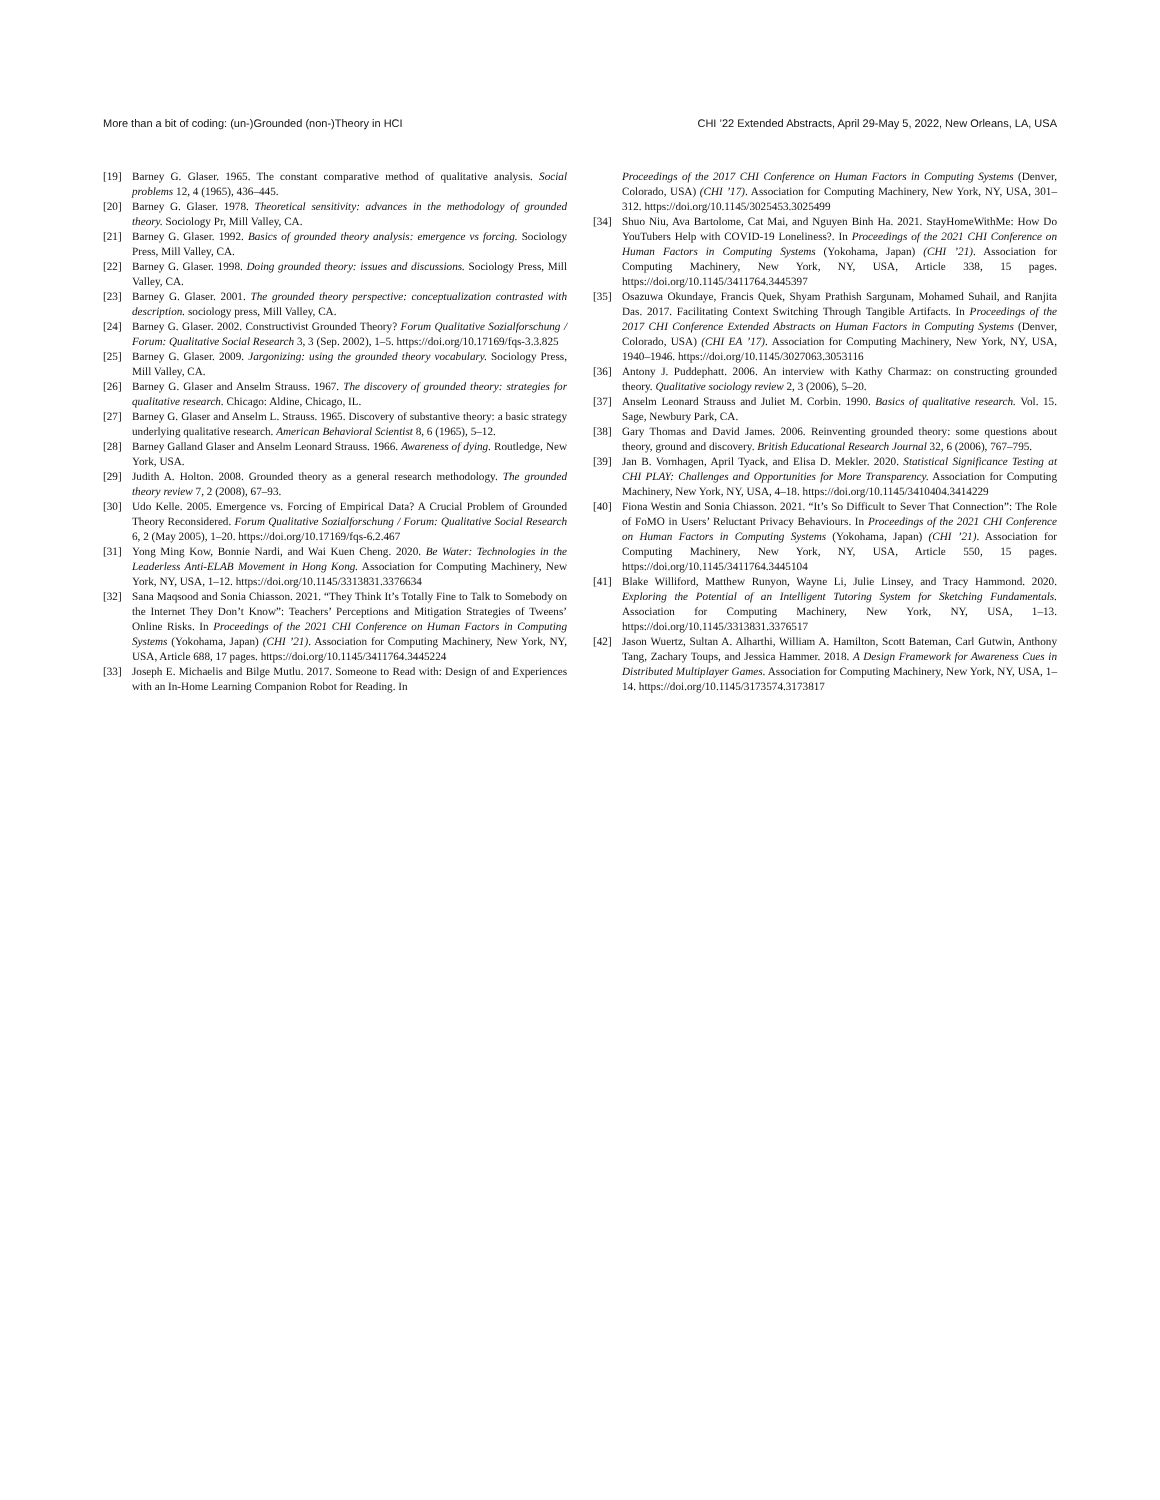More than a bit of coding: (un-)Grounded (non-)Theory in HCI CHI ’22 Extended Abstracts, April 29-May 5, 2022, New Orleans, LA, USA
[19] Barney G. Glaser. 1965. The constant comparative method of qualitative analysis. Social problems 12, 4 (1965), 436–445.
[20] Barney G. Glaser. 1978. Theoretical sensitivity: advances in the methodology of grounded theory. Sociology Pr, Mill Valley, CA.
[21] Barney G. Glaser. 1992. Basics of grounded theory analysis: emergence vs forcing. Sociology Press, Mill Valley, CA.
[22] Barney G. Glaser. 1998. Doing grounded theory: issues and discussions. Sociology Press, Mill Valley, CA.
[23] Barney G. Glaser. 2001. The grounded theory perspective: conceptualization contrasted with description. sociology press, Mill Valley, CA.
[24] Barney G. Glaser. 2002. Constructivist Grounded Theory? Forum Qualitative Sozialforschung / Forum: Qualitative Social Research 3, 3 (Sep. 2002), 1–5. https://doi.org/10.17169/fqs-3.3.825
[25] Barney G. Glaser. 2009. Jargonizing: using the grounded theory vocabulary. Sociology Press, Mill Valley, CA.
[26] Barney G. Glaser and Anselm Strauss. 1967. The discovery of grounded theory: strategies for qualitative research. Chicago: Aldine, Chicago, IL.
[27] Barney G. Glaser and Anselm L. Strauss. 1965. Discovery of substantive theory: a basic strategy underlying qualitative research. American Behavioral Scientist 8, 6 (1965), 5–12.
[28] Barney Galland Glaser and Anselm Leonard Strauss. 1966. Awareness of dying. Routledge, New York, USA.
[29] Judith A. Holton. 2008. Grounded theory as a general research methodology. The grounded theory review 7, 2 (2008), 67–93.
[30] Udo Kelle. 2005. Emergence vs. Forcing of Empirical Data? A Crucial Problem of Grounded Theory Reconsidered. Forum Qualitative Sozialforschung / Forum: Qualitative Social Research 6, 2 (May 2005), 1–20. https://doi.org/10.17169/fqs-6.2.467
[31] Yong Ming Kow, Bonnie Nardi, and Wai Kuen Cheng. 2020. Be Water: Technologies in the Leaderless Anti-ELAB Movement in Hong Kong. Association for Computing Machinery, New York, NY, USA, 1–12. https://doi.org/10.1145/3313831.3376634
[32] Sana Maqsood and Sonia Chiasson. 2021. “They Think It’s Totally Fine to Talk to Somebody on the Internet They Don’t Know”: Teachers’ Perceptions and Mitigation Strategies of Tweens’ Online Risks. In Proceedings of the 2021 CHI Conference on Human Factors in Computing Systems (Yokohama, Japan) (CHI ’21). Association for Computing Machinery, New York, NY, USA, Article 688, 17 pages. https://doi.org/10.1145/3411764.3445224
[33] Joseph E. Michaelis and Bilge Mutlu. 2017. Someone to Read with: Design of and Experiences with an In-Home Learning Companion Robot for Reading. In
Proceedings of the 2017 CHI Conference on Human Factors in Computing Systems (Denver, Colorado, USA) (CHI ’17). Association for Computing Machinery, New York, NY, USA, 301–312. https://doi.org/10.1145/3025453.3025499
[34] Shuo Niu, Ava Bartolome, Cat Mai, and Nguyen Binh Ha. 2021. StayHomeWithMe: How Do YouTubers Help with COVID-19 Loneliness?. In Proceedings of the 2021 CHI Conference on Human Factors in Computing Systems (Yokohama, Japan) (CHI ’21). Association for Computing Machinery, New York, NY, USA, Article 338, 15 pages. https://doi.org/10.1145/3411764.3445397
[35] Osazuwa Okundaye, Francis Quek, Shyam Prathish Sargunam, Mohamed Suhail, and Ranjita Das. 2017. Facilitating Context Switching Through Tangible Artifacts. In Proceedings of the 2017 CHI Conference Extended Abstracts on Human Factors in Computing Systems (Denver, Colorado, USA) (CHI EA ’17). Association for Computing Machinery, New York, NY, USA, 1940–1946. https://doi.org/10.1145/3027063.3053116
[36] Antony J. Puddephatt. 2006. An interview with Kathy Charmaz: on constructing grounded theory. Qualitative sociology review 2, 3 (2006), 5–20.
[37] Anselm Leonard Strauss and Juliet M. Corbin. 1990. Basics of qualitative research. Vol. 15. Sage, Newbury Park, CA.
[38] Gary Thomas and David James. 2006. Reinventing grounded theory: some questions about theory, ground and discovery. British Educational Research Journal 32, 6 (2006), 767–795.
[39] Jan B. Vornhagen, April Tyack, and Elisa D. Mekler. 2020. Statistical Significance Testing at CHI PLAY: Challenges and Opportunities for More Transparency. Association for Computing Machinery, New York, NY, USA, 4–18. https://doi.org/10.1145/3410404.3414229
[40] Fiona Westin and Sonia Chiasson. 2021. “It’s So Difficult to Sever That Connection”: The Role of FoMO in Users’ Reluctant Privacy Behaviours. In Proceedings of the 2021 CHI Conference on Human Factors in Computing Systems (Yokohama, Japan) (CHI ’21). Association for Computing Machinery, New York, NY, USA, Article 550, 15 pages. https://doi.org/10.1145/3411764.3445104
[41] Blake Williford, Matthew Runyon, Wayne Li, Julie Linsey, and Tracy Hammond. 2020. Exploring the Potential of an Intelligent Tutoring System for Sketching Fundamentals. Association for Computing Machinery, New York, NY, USA, 1–13. https://doi.org/10.1145/3313831.3376517
[42] Jason Wuertz, Sultan A. Alharthi, William A. Hamilton, Scott Bateman, Carl Gutwin, Anthony Tang, Zachary Toups, and Jessica Hammer. 2018. A Design Framework for Awareness Cues in Distributed Multiplayer Games. Association for Computing Machinery, New York, NY, USA, 1–14. https://doi.org/10.1145/3173574.3173817